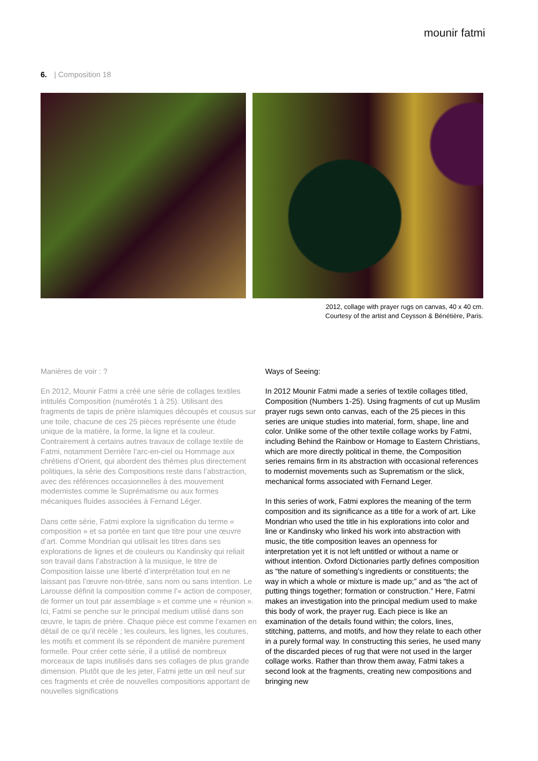mounir fatmi
6. | Composition 18
2012, collage with prayer rugs on canvas, 40 x 40 cm.
Courtesy of the artist and Ceysson & Bénétière, Paris.
Manières de voir : ?
En 2012, Mounir Fatmi a créé une série de collages textiles intitulés Composition (numérotés 1 à 25). Utilisant des fragments de tapis de prière islamiques découpés et cousus sur une toile, chacune de ces 25 pièces représente une étude unique de la matière, la forme, la ligne et la couleur. Contrairement à certains autres travaux de collage textile de Fatmi, notamment Derrière l’arc-en-ciel ou Hommage aux chrétiens d’Orient, qui abordent des thèmes plus directement politiques, la série des Compositions reste dans l’abstraction, avec des références occasionnelles à des mouvement modernistes comme le Suprématisme ou aux formes mécaniques fluides associées à Fernand Léger.
Dans cette série, Fatmi explore la signification du terme « composition » et sa portée en tant que titre pour une œuvre d’art. Comme Mondrian qui utilisait les titres dans ses explorations de lignes et de couleurs ou Kandinsky qui reliait son travail dans l’abstraction à la musique, le titre de Composition laisse une liberté d’interprétation tout en ne laissant pas l’œuvre non-titrée, sans nom ou sans intention. Le Larousse définit la composition comme l’« action de composer, de former un tout par assemblage » et comme une « réunion ». Ici, Fatmi se penche sur le principal medium utilisé dans son œuvre, le tapis de prière. Chaque pièce est comme l’examen en détail de ce qu’il recèle ; les couleurs, les lignes, les coutures, les motifs et comment ils se répondent de manière purement formelle. Pour créer cette série, il a utilisé de nombreux morceaux de tapis inutilisés dans ses collages de plus grande dimension. Plutôt que de les jeter, Fatmi jette un œil neuf sur ces fragments et crée de nouvelles compositions apportant de nouvelles significations
Ways of Seeing:
In 2012 Mounir Fatmi made a series of textile collages titled, Composition (Numbers 1-25). Using fragments of cut up Muslim prayer rugs sewn onto canvas, each of the 25 pieces in this series are unique studies into material, form, shape, line and color. Unlike some of the other textile collage works by Fatmi, including Behind the Rainbow or Homage to Eastern Christians, which are more directly political in theme, the Composition series remains firm in its abstraction with occasional references to modernist movements such as Suprematism or the slick, mechanical forms associated with Fernand Leger.
In this series of work, Fatmi explores the meaning of the term composition and its significance as a title for a work of art. Like Mondrian who used the title in his explorations into color and line or Kandinsky who linked his work into abstraction with music, the title composition leaves an openness for interpretation yet it is not left untitled or without a name or without intention. Oxford Dictionaries partly defines composition as “the nature of something’s ingredients or constituents; the way in which a whole or mixture is made up;” and as “the act of putting things together; formation or construction.” Here, Fatmi makes an investigation into the principal medium used to make this body of work, the prayer rug. Each piece is like an examination of the details found within; the colors, lines, stitching, patterns, and motifs, and how they relate to each other in a purely formal way. In constructing this series, he used many of the discarded pieces of rug that were not used in the larger collage works. Rather than throw them away, Fatmi takes a second look at the fragments, creating new compositions and bringing new